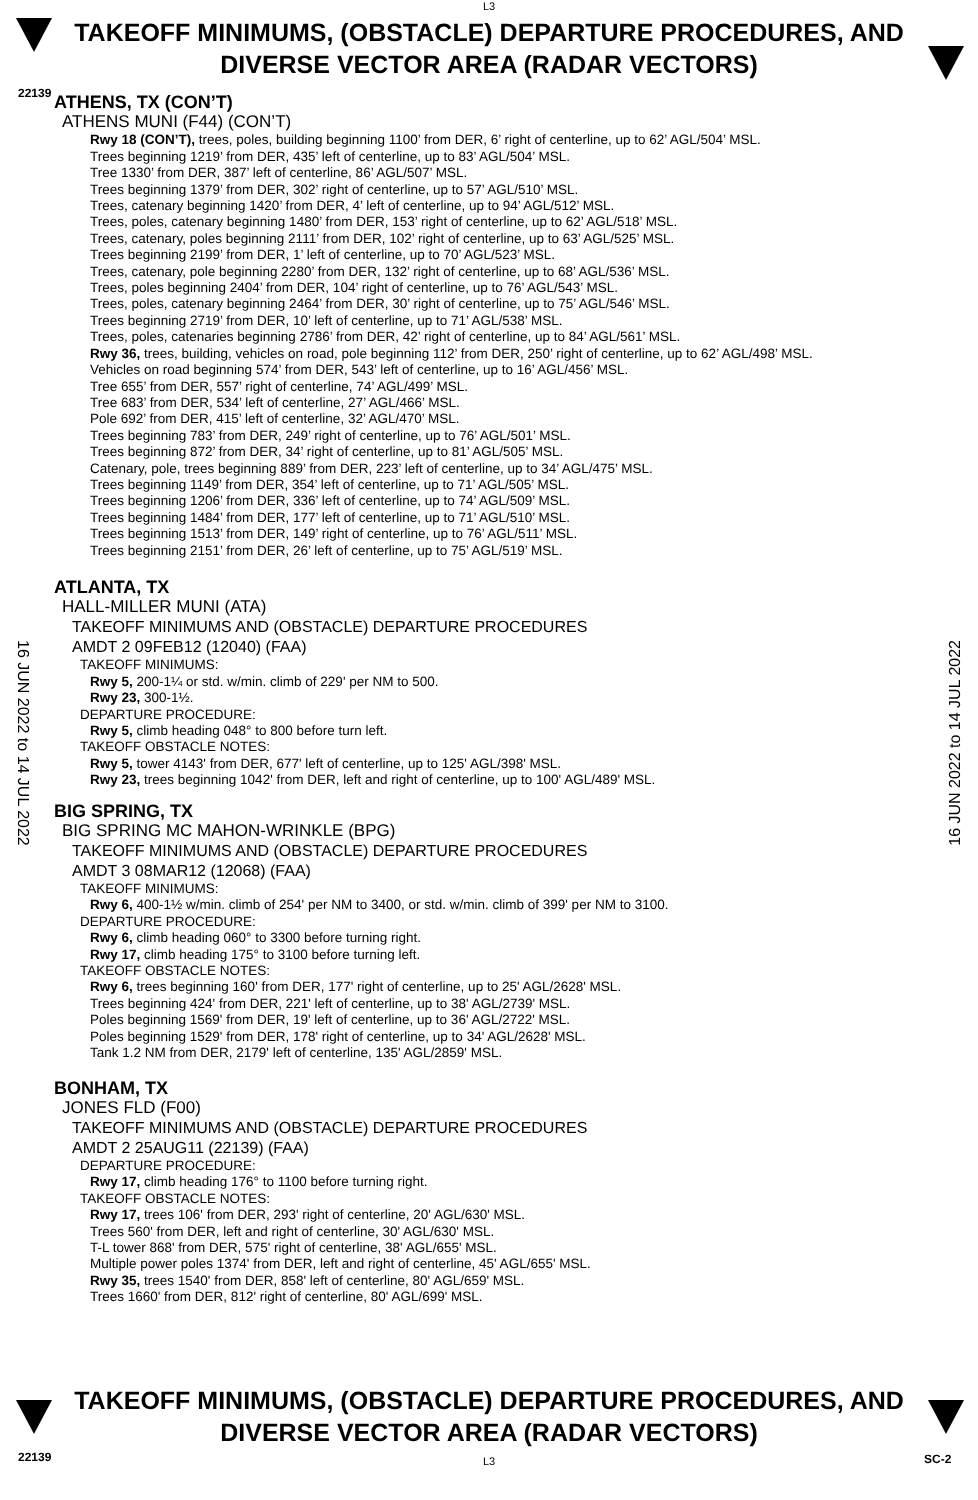L3
22139
TAKEOFF MINIMUMS, (OBSTACLE) DEPARTURE PROCEDURES, AND
DIVERSE VECTOR AREA (RADAR VECTORS)
16 JUN 2022 to 14 JUL 2022
16 JUN 2022 to 14 JUL 2022
ATHENS, TX (CON’T)
ATHENS MUNI (F44) (CON’T)
Rwy 18 (CON’T), trees, poles, building beginning 1100’ from DER, 6’ right of centerline, up to 62’ AGL/504’ MSL.
Trees beginning 1219’ from DER, 435’ left of centerline, up to 83’ AGL/504’ MSL.
Tree 1330’ from DER, 387’ left of centerline, 86’ AGL/507’ MSL.
Trees beginning 1379’ from DER, 302’ right of centerline, up to 57’ AGL/510’ MSL.
Trees, catenary beginning 1420’ from DER, 4’ left of centerline, up to 94’ AGL/512’ MSL.
Trees, poles, catenary beginning 1480’ from DER, 153’ right of centerline, up to 62’ AGL/518’ MSL.
Trees, catenary, poles beginning 2111’ from DER, 102’ right of centerline, up to 63’ AGL/525’ MSL.
Trees beginning 2199’ from DER, 1’ left of centerline, up to 70’ AGL/523’ MSL.
Trees, catenary, pole beginning 2280’ from DER, 132’ right of centerline, up to 68’ AGL/536’ MSL.
Trees, poles beginning 2404’ from DER, 104’ right of centerline, up to 76’ AGL/543’ MSL.
Trees, poles, catenary beginning 2464’ from DER, 30’ right of centerline, up to 75’ AGL/546’ MSL.
Trees beginning 2719’ from DER, 10’ left of centerline, up to 71’ AGL/538’ MSL.
Trees, poles, catenaries beginning 2786’ from DER, 42’ right of centerline, up to 84’ AGL/561’ MSL.
Rwy 36, trees, building, vehicles on road, pole beginning 112’ from DER, 250’ right of centerline, up to 62’ AGL/498’ MSL.
Vehicles on road beginning 574’ from DER, 543’ left of centerline, up to 16’ AGL/456’ MSL.
Tree 655’ from DER, 557’ right of centerline, 74’ AGL/499’ MSL.
Tree 683’ from DER, 534’ left of centerline, 27’ AGL/466’ MSL.
Pole 692’ from DER, 415’ left of centerline, 32’ AGL/470’ MSL.
Trees beginning 783’ from DER, 249’ right of centerline, up to 76’ AGL/501’ MSL.
Trees beginning 872’ from DER, 34’ right of centerline, up to 81’ AGL/505’ MSL.
Catenary, pole, trees beginning 889’ from DER, 223’ left of centerline, up to 34’ AGL/475’ MSL.
Trees beginning 1149’ from DER, 354’ left of centerline, up to 71’ AGL/505’ MSL.
Trees beginning 1206’ from DER, 336’ left of centerline, up to 74’ AGL/509’ MSL.
Trees beginning 1484’ from DER, 177’ left of centerline, up to 71’ AGL/510’ MSL.
Trees beginning 1513’ from DER, 149’ right of centerline, up to 76’ AGL/511’ MSL.
Trees beginning 2151’ from DER, 26’ left of centerline, up to 75’ AGL/519’ MSL.
ATLANTA, TX
HALL-MILLER MUNI (ATA)
TAKEOFF MINIMUMS AND (OBSTACLE) DEPARTURE PROCEDURES
AMDT 2 09FEB12 (12040) (FAA)
TAKEOFF MINIMUMS:
Rwy 5, 200-1¼ or std. w/min. climb of 229' per NM to 500.
Rwy 23, 300-1½.
DEPARTURE PROCEDURE:
Rwy 5, climb heading 048° to 800 before turn left.
TAKEOFF OBSTACLE NOTES:
Rwy 5, tower 4143' from DER, 677' left of centerline, up to 125' AGL/398' MSL.
Rwy 23, trees beginning 1042' from DER, left and right of centerline, up to 100' AGL/489' MSL.
BIG SPRING, TX
BIG SPRING MC MAHON-WRINKLE (BPG)
TAKEOFF MINIMUMS AND (OBSTACLE) DEPARTURE PROCEDURES
AMDT 3 08MAR12 (12068) (FAA)
TAKEOFF MINIMUMS:
Rwy 6, 400-1½ w/min. climb of 254' per NM to 3400, or std. w/min. climb of 399' per NM to 3100.
DEPARTURE PROCEDURE:
Rwy 6, climb heading 060° to 3300 before turning right.
Rwy 17, climb heading 175° to 3100 before turning left.
TAKEOFF OBSTACLE NOTES:
Rwy 6, trees beginning 160' from DER, 177' right of centerline, up to 25' AGL/2628' MSL.
Trees beginning 424' from DER, 221' left of centerline, up to 38' AGL/2739' MSL.
Poles beginning 1569' from DER, 19' left of centerline, up to 36' AGL/2722' MSL.
Poles beginning 1529' from DER, 178' right of centerline, up to 34' AGL/2628' MSL.
Tank 1.2 NM from DER, 2179' left of centerline, 135' AGL/2859' MSL.
BONHAM, TX
JONES FLD (F00)
TAKEOFF MINIMUMS AND (OBSTACLE) DEPARTURE PROCEDURES
AMDT 2 25AUG11 (22139) (FAA)
DEPARTURE PROCEDURE:
Rwy 17, climb heading 176° to 1100 before turning right.
TAKEOFF OBSTACLE NOTES:
Rwy 17, trees 106' from DER, 293' right of centerline, 20' AGL/630' MSL.
Trees 560' from DER, left and right of centerline, 30' AGL/630' MSL.
T-L tower 868' from DER, 575' right of centerline, 38' AGL/655' MSL.
Multiple power poles 1374' from DER, left and right of centerline, 45' AGL/655' MSL.
Rwy 35, trees 1540' from DER, 858' left of centerline, 80' AGL/659' MSL.
Trees 1660' from DER, 812' right of centerline, 80' AGL/699' MSL.
TAKEOFF MINIMUMS, (OBSTACLE) DEPARTURE PROCEDURES, AND
DIVERSE VECTOR AREA (RADAR VECTORS)
22139 L3 SC-2